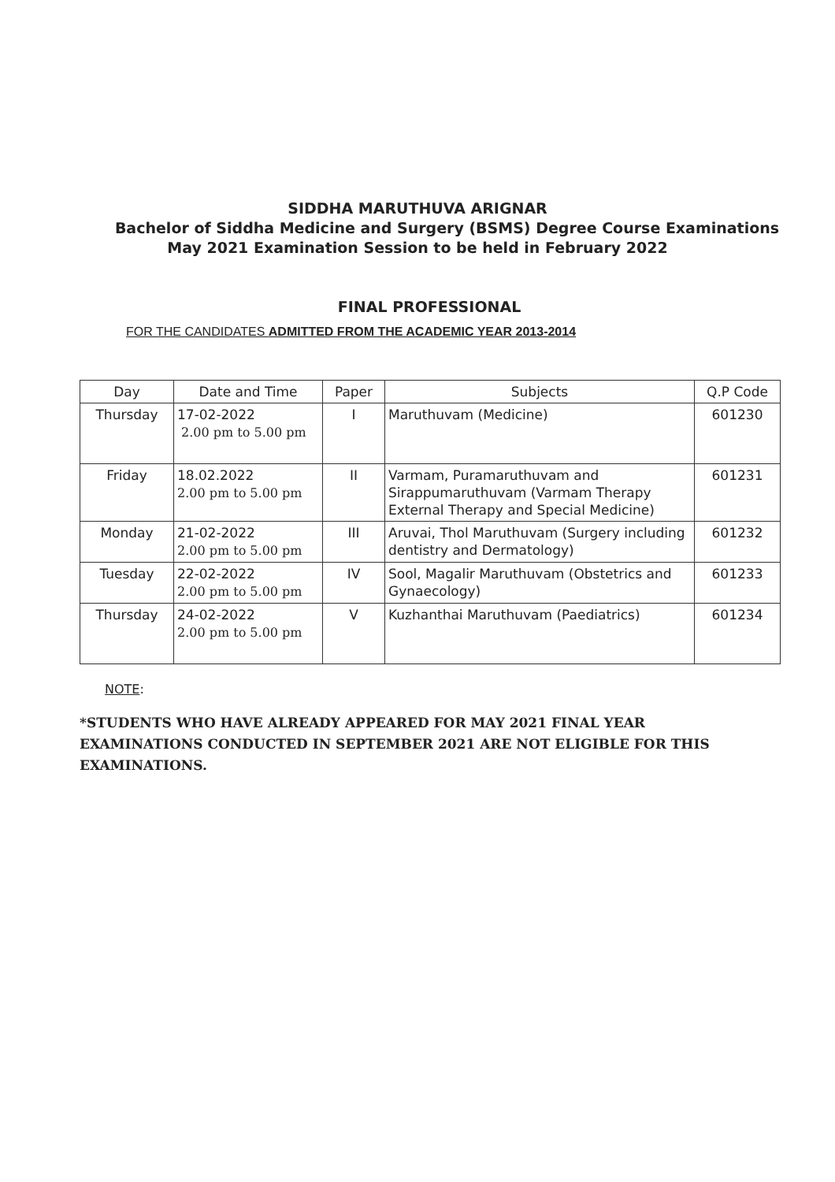SIDDHA MARUTHUVA ARIGNAR
Bachelor of Siddha Medicine and Surgery (BSMS) Degree Course Examinations
May 2021 Examination Session to be held in February 2022
FINAL PROFESSIONAL
FOR THE CANDIDATES ADMITTED FROM THE ACADEMIC YEAR 2013-2014
| Day | Date and Time | Paper | Subjects | Q.P Code |
| Thursday | 17-02-2022 2.00 pm to 5.00 pm | I | Maruthuvam (Medicine) | 601230 |
| Friday | 18.02.2022 2.00 pm to 5.00 pm | II | Varmam, Puramaruthuvam and Sirappumaruthuvam (Varmam Therapy External Therapy and Special Medicine) | 601231 |
| Monday | 21-02-2022 2.00 pm to 5.00 pm | III | Aruvai, Thol Maruthuvam (Surgery including dentistry and Dermatology) | 601232 |
| Tuesday | 22-02-2022 2.00 pm to 5.00 pm | IV | Sool, Magalir Maruthuvam (Obstetrics and Gynaecology) | 601233 |
| Thursday | 24-02-2022 2.00 pm to 5.00 pm | V | Kuzhanthai Maruthuvam (Paediatrics) | 601234 |
NOTE:
*STUDENTS WHO HAVE ALREADY APPEARED FOR MAY 2021 FINAL YEAR EXAMINATIONS CONDUCTED IN SEPTEMBER 2021 ARE NOT ELIGIBLE FOR THIS EXAMINATIONS.